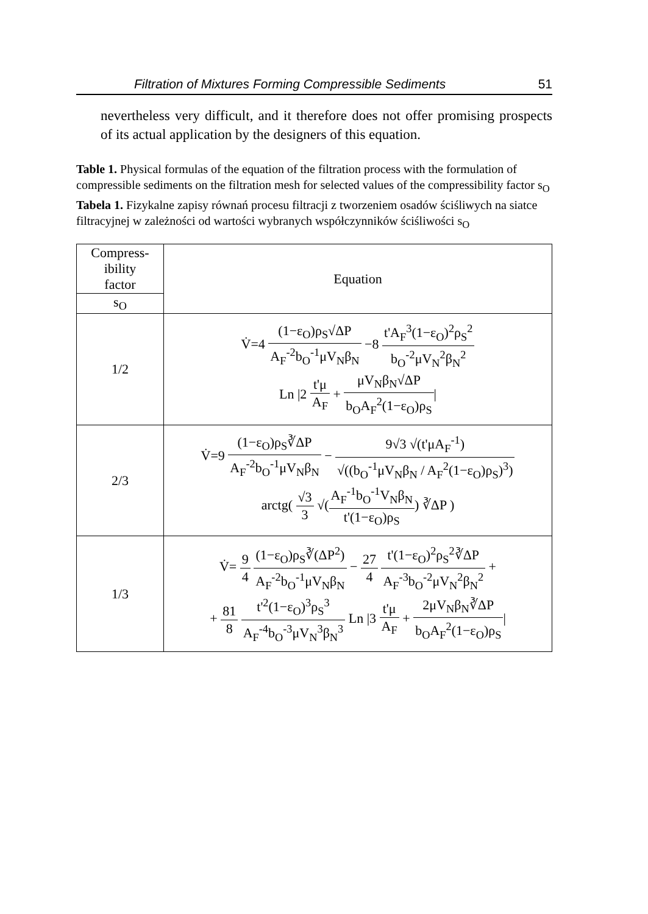Filtration of Mixtures Forming Compressible Sediments 51
nevertheless very difficult, and it therefore does not offer promising prospects of its actual application by the designers of this equation.
Table 1. Physical formulas of the equation of the filtration process with the formulation of compressible sediments on the filtration mesh for selected values of the compressibility factor s<sub>O</sub>
Tabela 1. Fizykalne zapisy równań procesu filtracji z tworzeniem osadów ściśliwych na siatce filtracyjnej w zależności od wartości wybranych współczynników ściśliwości s<sub>O</sub>
| Compress- ibility factor | Equation |
| --- | --- |
| s<sub>O</sub> | |
| 1/2 | V̇=4 (1−ε<sub>O</sub>)ρ<sub>S</sub>√ΔP A<sub>F</sub><sup>-2</sup>b<sub>O</sub><sup>-1</sup>μV<sub>N</sub>β<sub>N</sub> −8 t'A<sub>F</sub><sup>3</sup>(1−ε<sub>O</sub>)<sup>2</sup>ρ<sub>S</sub><sup>2</sup> b<sub>O</sub><sup>-2</sup>μV<sub>N</sub><sup>2</sup>β<sub>N</sub><sup>2</sup> Ln /2 t'μ A<sub>F</sub> + μV<sub>N</sub>β<sub>N</sub>√ΔP b<sub>O</sub>A<sub>F</sub><sup>2</sup>(1−ε<sub>O</sub>)ρ<sub>S</sub> / |
| 2/3 | V̇=9 (1−ε<sub>O</sub>)ρ<sub>S</sub>∛ΔP A<sub>F</sub><sup>-2</sup>b<sub>O</sub><sup>-1</sup>μV<sub>N</sub>β<sub>N</sub> − 9√3 √(t'μA<sub>F</sub><sup>-1</sup>) √((b<sub>O</sub><sup>-1</sup>μV<sub>N</sub>β<sub>N</sub> / A<sub>F</sub><sup>2</sup>(1−ε<sub>O</sub>)ρ<sub>S</sub>)<sup>3</sup>) arctg( √3 3 √( A<sub>F</sub><sup>-1</sup>b<sub>O</sub><sup>-1</sup>V<sub>N</sub>β<sub>N</sub> t'(1−ε<sub>O</sub>)ρ<sub>S</sub> ) ∛ΔP ) |
| 1/3 | V̇= 9 4 (1−ε<sub>O</sub>)ρ<sub>S</sub>∛(ΔP<sup>2</sup>) A<sub>F</sub><sup>-2</sup>b<sub>O</sub><sup>-1</sup>μV<sub>N</sub>β<sub>N</sub> − 27 4 t'(1−ε<sub>O</sub>)<sup>2</sup>ρ<sub>S</sub><sup>2</sup>∛ΔP A<sub>F</sub><sup>-3</sup>b<sub>O</sub><sup>-2</sup>μV<sub>N</sub><sup>2</sup>β<sub>N</sub><sup>2</sup> + + 81 8 t'<sup>2</sup>(1−ε<sub>O</sub>)<sup>3</sup>ρ<sub>S</sub><sup>3</sup> A<sub>F</sub><sup>-4</sup>b<sub>O</sub><sup>-3</sup>μV<sub>N</sub><sup>3</sup>β<sub>N</sub><sup>3</sup> Ln /3 t'μ A<sub>F</sub> + 2μV<sub>N</sub>β<sub>N</sub>∛ΔP b<sub>O</sub>A<sub>F</sub><sup>2</sup>(1−ε<sub>O</sub>)ρ<sub>S</sub> / |